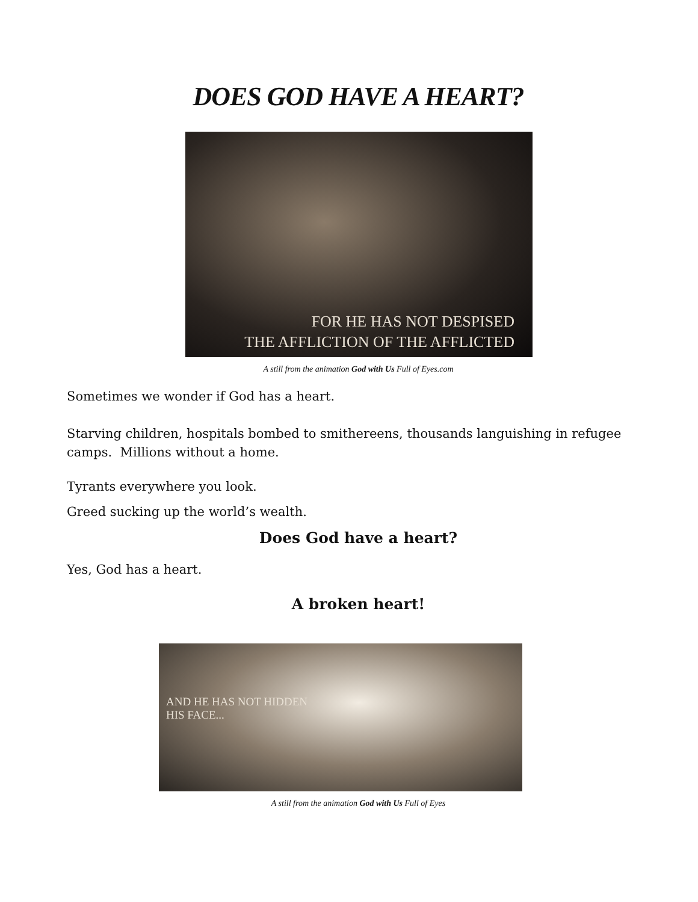DOES GOD HAVE A HEART?
FOR HE HAS NOT DESPISED
THE AFFLICTION OF THE AFFLICTED
A still from the animation God with Us Full of Eyes.com
Sometimes we wonder if God has a heart.
Starving children, hospitals bombed to smithereens, thousands languishing in refugee camps. Millions without a home.
Tyrants everywhere you look.
Greed sucking up the world’s wealth.
Does God have a heart?
Yes, God has a heart.
A broken heart!
AND HE HAS NOT HIDDEN
HIS FACE...
A still from the animation God with Us Full of Eyes